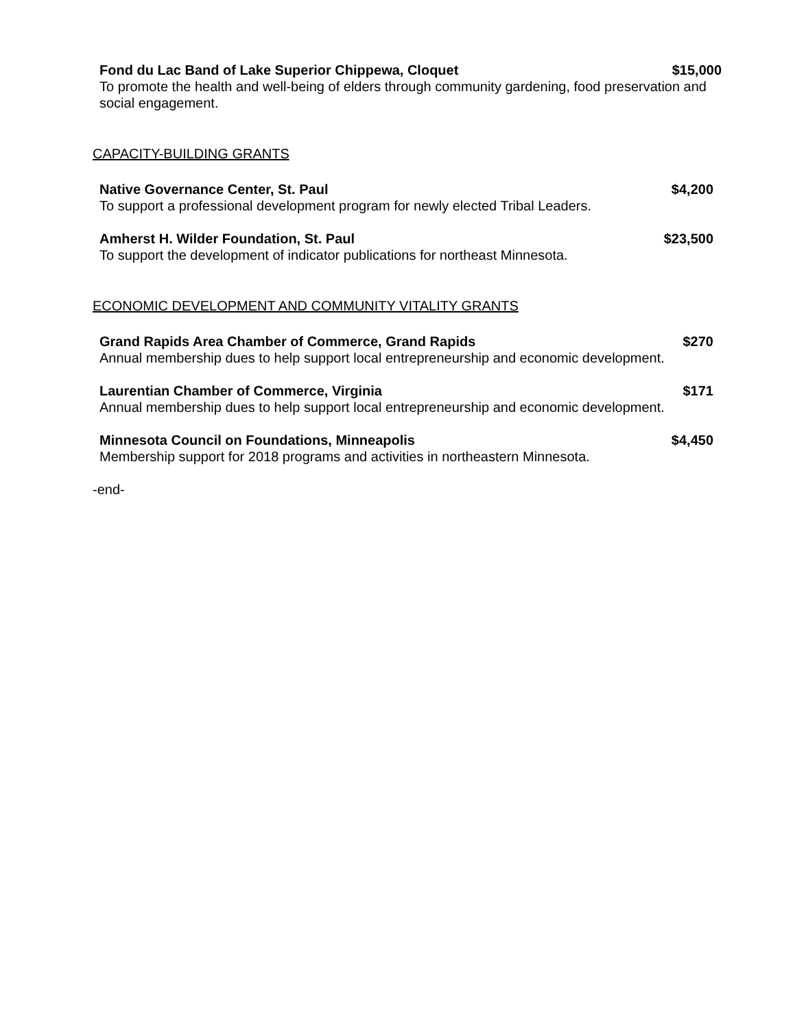Fond du Lac Band of Lake Superior Chippewa, Cloquet $15,000
To promote the health and well-being of elders through community gardening, food preservation and social engagement.
CAPACITY-BUILDING GRANTS
Native Governance Center, St. Paul $4,200
To support a professional development program for newly elected Tribal Leaders.
Amherst H. Wilder Foundation, St. Paul $23,500
To support the development of indicator publications for northeast Minnesota.
ECONOMIC DEVELOPMENT AND COMMUNITY VITALITY GRANTS
Grand Rapids Area Chamber of Commerce, Grand Rapids $270
Annual membership dues to help support local entrepreneurship and economic development.
Laurentian Chamber of Commerce, Virginia $171
Annual membership dues to help support local entrepreneurship and economic development.
Minnesota Council on Foundations, Minneapolis $4,450
Membership support for 2018 programs and activities in northeastern Minnesota.
-end-